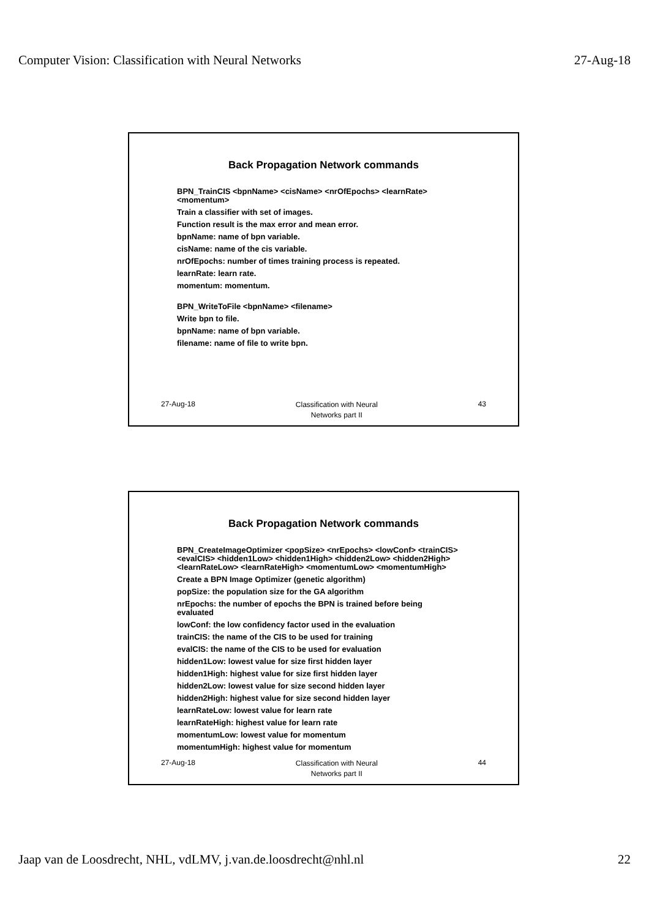Computer Vision: Classification with Neural Networks 27-Aug-18
Back Propagation Network commands
BPN_TrainCIS <bpnName> <cisName> <nrOfEpochs> <learnRate>
<momentum>
Train a classifier with set of images.
Function result is the max error and mean error.
bpnName: name of bpn variable.
cisName: name of the cis variable.
nrOfEpochs: number of times training process is repeated.
learnRate: learn rate.
momentum: momentum.
BPN_WriteToFile <bpnName> <filename>
Write bpn to file.
bpnName: name of bpn variable.
filename: name of file to write bpn.
27-Aug-18 Classification with Neural
Networks part II 43
Back Propagation Network commands
BPN_CreateImageOptimizer <popSize> <nrEpochs> <lowConf> <trainCIS>
<evalCIS> <hidden1Low> <hidden1High> <hidden2Low> <hidden2High>
<learnRateLow> <learnRateHigh> <momentumLow> <momentumHigh>
Create a BPN Image Optimizer (genetic algorithm)
popSize: the population size for the GA algorithm
nrEpochs: the number of epochs the BPN is trained before being
evaluated
lowConf: the low confidency factor used in the evaluation
trainCIS: the name of the CIS to be used for training
evalCIS: the name of the CIS to be used for evaluation
hidden1Low: lowest value for size first hidden layer
hidden1High: highest value for size first hidden layer
hidden2Low: lowest value for size second hidden layer
hidden2High: highest value for size second hidden layer
learnRateLow: lowest value for learn rate
learnRateHigh: highest value for learn rate
momentumLow: lowest value for momentum
momentumHigh: highest value for momentum
27-Aug-18 Classification with Neural
Networks part II 44
Jaap van de Loosdrecht, NHL, vdLMV, j.van.de.loosdrecht@nhl.nl 22